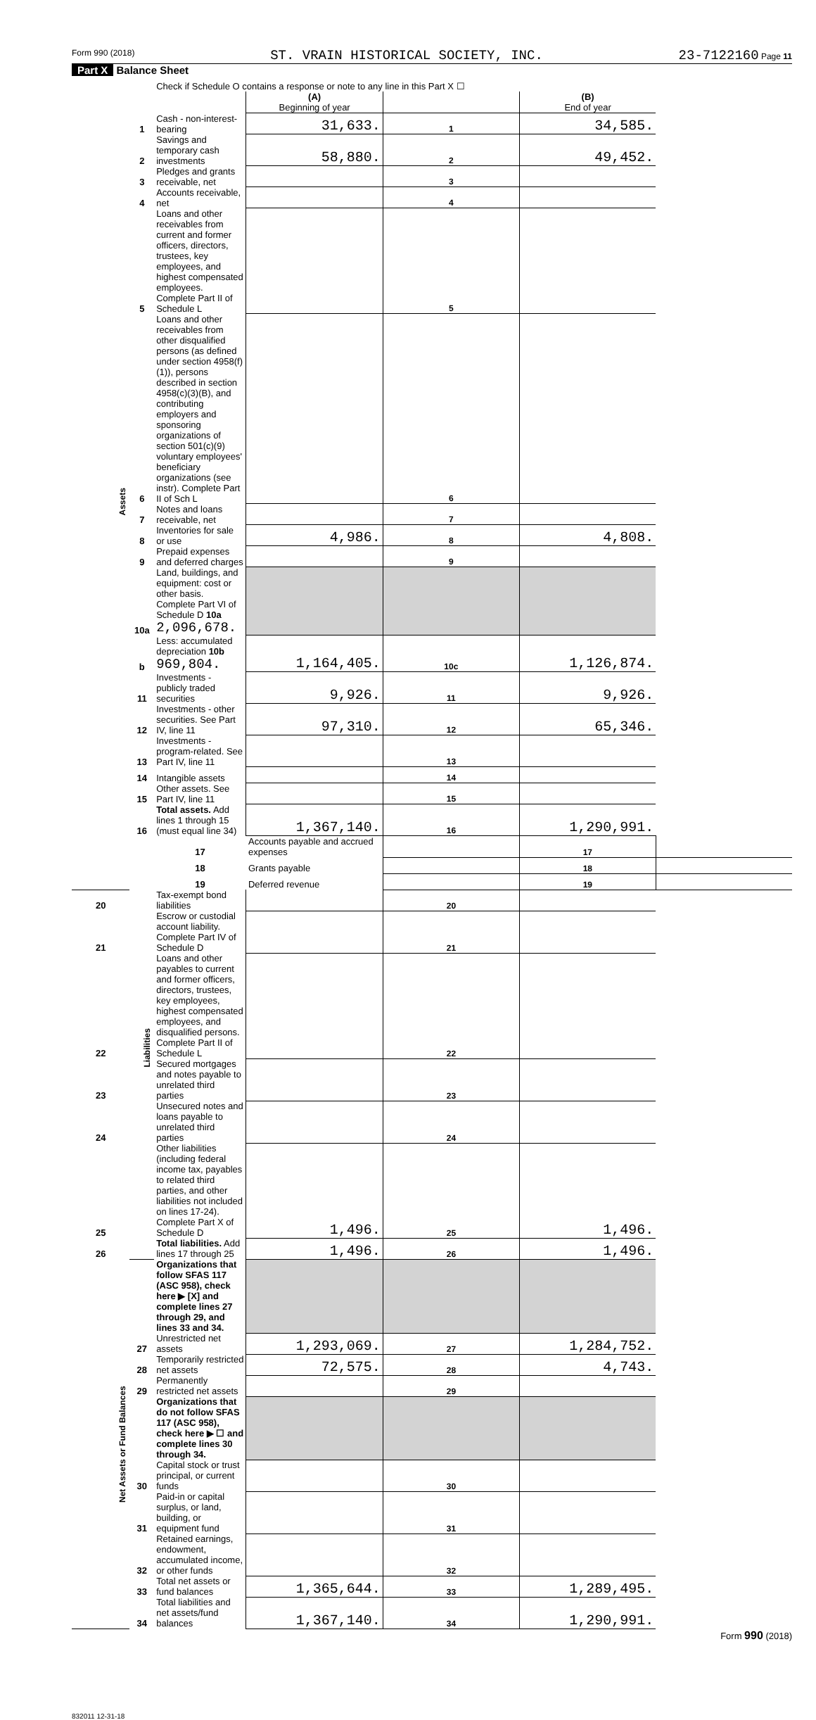Form 990 (2018) ST. VRAIN HISTORICAL SOCIETY, INC. 23-7122160 Page 11
Part X Balance Sheet
| | | Check if Schedule O contains a response or note to any line in this Part X ☐ | | | | |
| | | | (A) Beginning of year | | (B) End of year | |
| Assets | 1 | Cash - non-interest-bearing | 31,633. | 1 | 34,585. | |
| | 2 | Savings and temporary cash investments | 58,880. | 2 | 49,452. | |
| | 3 | Pledges and grants receivable, net | | 3 | | |
| | 4 | Accounts receivable, net | | 4 | | |
| | 5 | Loans and other receivables from current and former officers, directors, trustees, key employees, and highest compensated employees. Complete Part II of Schedule L | | 5 | | |
| | 6 | Loans and other receivables from other disqualified persons (as defined under section 4958(f)(1)), persons described in section 4958(c)(3)(B), and contributing employers and sponsoring organizations of section 501(c)(9) voluntary employees' beneficiary organizations (see instr). Complete Part II of Sch L | | 6 | | |
| | 7 | Notes and loans receivable, net | | 7 | | |
| | 8 | Inventories for sale or use | 4,986. | 8 | 4,808. | |
| | 9 | Prepaid expenses and deferred charges | | 9 | | |
| | 10a | Land, buildings, and equipment: cost or other basis. Complete Part VI of Schedule D 10a 2,096,678. | | | | |
| | b | Less: accumulated depreciation 10b 969,804. | 1,164,405. | 10c | 1,126,874. | |
| | 11 | Investments - publicly traded securities | 9,926. | 11 | 9,926. | |
| | 12 | Investments - other securities. See Part IV, line 11 | 97,310. | 12 | 65,346. | |
| | 13 | Investments - program-related. See Part IV, line 11 | | 13 | | |
| | 14 | Intangible assets | | 14 | | |
| | 15 | Other assets. See Part IV, line 11 | | 15 | | |
| | 16 | Total assets. Add lines 1 through 15 (must equal line 34) | 1,367,140. | 16 | 1,290,991. | |
| | Liabilities | 17 | Accounts payable and accrued expenses | | 17 | |
| | | 18 | Grants payable | | 18 | |
| | | 19 | Deferred revenue | | 19 | |
| 20 | | Tax-exempt bond liabilities | | 20 | | |
| 21 | | Escrow or custodial account liability. Complete Part IV of Schedule D | | 21 | | |
| 22 | | Loans and other payables to current and former officers, directors, trustees, key employees, highest compensated employees, and disqualified persons. Complete Part II of Schedule L | | 22 | | |
| 23 | | Secured mortgages and notes payable to unrelated third parties | | 23 | | |
| 24 | | Unsecured notes and loans payable to unrelated third parties | | 24 | | |
| 25 | | Other liabilities (including federal income tax, payables to related third parties, and other liabilities not included on lines 17-24). Complete Part X of Schedule D | 1,496. | 25 | 1,496. | |
| 26 | | Total liabilities. Add lines 17 through 25 | 1,496. | 26 | 1,496. | |
| Net Assets or Fund Balances | | Organizations that follow SFAS 117 (ASC 958), check here ▶ [X] and complete lines 27 through 29, and lines 33 and 34. | | | | |
| | 27 | Unrestricted net assets | 1,293,069. | 27 | 1,284,752. | |
| | 28 | Temporarily restricted net assets | 72,575. | 28 | 4,743. | |
| | 29 | Permanently restricted net assets | | 29 | | |
| | | Organizations that do not follow SFAS 117 (ASC 958), check here ▶ ☐ and complete lines 30 through 34. | | | | |
| | 30 | Capital stock or trust principal, or current funds | | 30 | | |
| | 31 | Paid-in or capital surplus, or land, building, or equipment fund | | 31 | | |
| | 32 | Retained earnings, endowment, accumulated income, or other funds | | 32 | | |
| | 33 | Total net assets or fund balances | 1,365,644. | 33 | 1,289,495. | |
| | 34 | Total liabilities and net assets/fund balances | 1,367,140. | 34 | 1,290,991. | |
Form 990 (2018)
832011 12-31-18